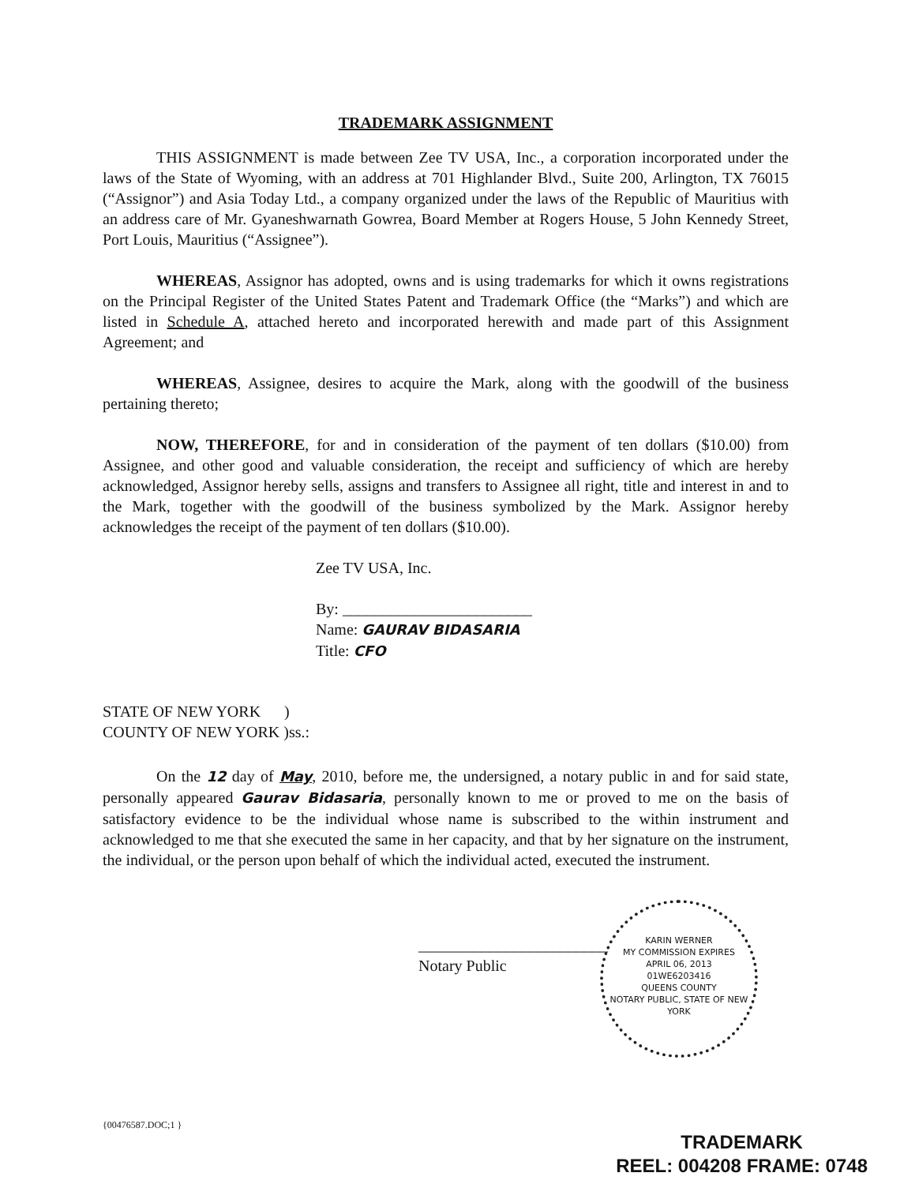TRADEMARK ASSIGNMENT
THIS ASSIGNMENT is made between Zee TV USA, Inc., a corporation incorporated under the laws of the State of Wyoming, with an address at 701 Highlander Blvd., Suite 200, Arlington, TX 76015 (“Assignor”) and Asia Today Ltd., a company organized under the laws of the Republic of Mauritius with an address care of Mr. Gyaneshwarnath Gowrea, Board Member at Rogers House, 5 John Kennedy Street, Port Louis, Mauritius (“Assignee”).
WHEREAS, Assignor has adopted, owns and is using trademarks for which it owns registrations on the Principal Register of the United States Patent and Trademark Office (the “Marks”) and which are listed in Schedule A, attached hereto and incorporated herewith and made part of this Assignment Agreement; and
WHEREAS, Assignee, desires to acquire the Mark, along with the goodwill of the business pertaining thereto;
NOW, THEREFORE, for and in consideration of the payment of ten dollars ($10.00) from Assignee, and other good and valuable consideration, the receipt and sufficiency of which are hereby acknowledged, Assignor hereby sells, assigns and transfers to Assignee all right, title and interest in and to the Mark, together with the goodwill of the business symbolized by the Mark. Assignor hereby acknowledges the receipt of the payment of ten dollars ($10.00).
Zee TV USA, Inc.
By: ________________________
Name: GAURAV BIDASARIA
Title: CFO
STATE OF NEW YORK )
COUNTY OF NEW YORK )ss.:
On the 12 day of May, 2010, before me, the undersigned, a notary public in and for said state, personally appeared Gaurav Bidasaria, personally known to me or proved to me on the basis of satisfactory evidence to be the individual whose name is subscribed to the within instrument and acknowledged to me that she executed the same in her capacity, and that by her signature on the instrument, the individual, or the person upon behalf of which the individual acted, executed the instrument.
________________________
Notary Public
{00476587.DOC;1 }
KARIN WERNER
MY COMMISSION EXPIRES
APRIL 06, 2013
01WE6203416
QUEENS COUNTY
NOTARY PUBLIC, STATE OF NEW YORK
TRADEMARK
REEL: 004208 FRAME: 0748